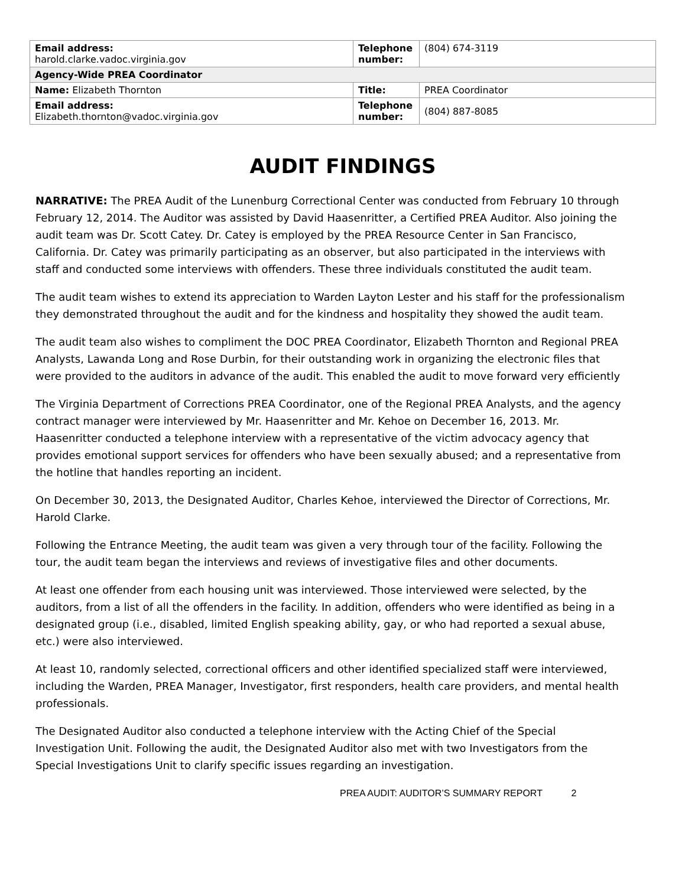| Email address: harold.clarke.vadoc.virginia.gov | Telephone number: | (804) 674-3119 |
| Agency-Wide PREA Coordinator | | |
| Name: Elizabeth Thornton | Title: | PREA Coordinator |
| Email address: Elizabeth.thornton@vadoc.virginia.gov | Telephone number: | (804) 887-8085 |
AUDIT FINDINGS
NARRATIVE: The PREA Audit of the Lunenburg Correctional Center was conducted from February 10 through February 12, 2014. The Auditor was assisted by David Haasenritter, a Certified PREA Auditor. Also joining the audit team was Dr. Scott Catey. Dr. Catey is employed by the PREA Resource Center in San Francisco, California. Dr. Catey was primarily participating as an observer, but also participated in the interviews with staff and conducted some interviews with offenders. These three individuals constituted the audit team.
The audit team wishes to extend its appreciation to Warden Layton Lester and his staff for the professionalism they demonstrated throughout the audit and for the kindness and hospitality they showed the audit team.
The audit team also wishes to compliment the DOC PREA Coordinator, Elizabeth Thornton and Regional PREA Analysts, Lawanda Long and Rose Durbin, for their outstanding work in organizing the electronic files that were provided to the auditors in advance of the audit. This enabled the audit to move forward very efficiently
The Virginia Department of Corrections PREA Coordinator, one of the Regional PREA Analysts, and the agency contract manager were interviewed by Mr. Haasenritter and Mr. Kehoe on December 16, 2013. Mr. Haasenritter conducted a telephone interview with a representative of the victim advocacy agency that provides emotional support services for offenders who have been sexually abused; and a representative from the hotline that handles reporting an incident.
On December 30, 2013, the Designated Auditor, Charles Kehoe, interviewed the Director of Corrections, Mr. Harold Clarke.
Following the Entrance Meeting, the audit team was given a very through tour of the facility. Following the tour, the audit team began the interviews and reviews of investigative files and other documents.
At least one offender from each housing unit was interviewed. Those interviewed were selected, by the auditors, from a list of all the offenders in the facility. In addition, offenders who were identified as being in a designated group (i.e., disabled, limited English speaking ability, gay, or who had reported a sexual abuse, etc.) were also interviewed.
At least 10, randomly selected, correctional officers and other identified specialized staff were interviewed, including the Warden, PREA Manager, Investigator, first responders, health care providers, and mental health professionals.
The Designated Auditor also conducted a telephone interview with the Acting Chief of the Special Investigation Unit. Following the audit, the Designated Auditor also met with two Investigators from the Special Investigations Unit to clarify specific issues regarding an investigation.
PREA AUDIT: AUDITOR’S SUMMARY REPORT 2